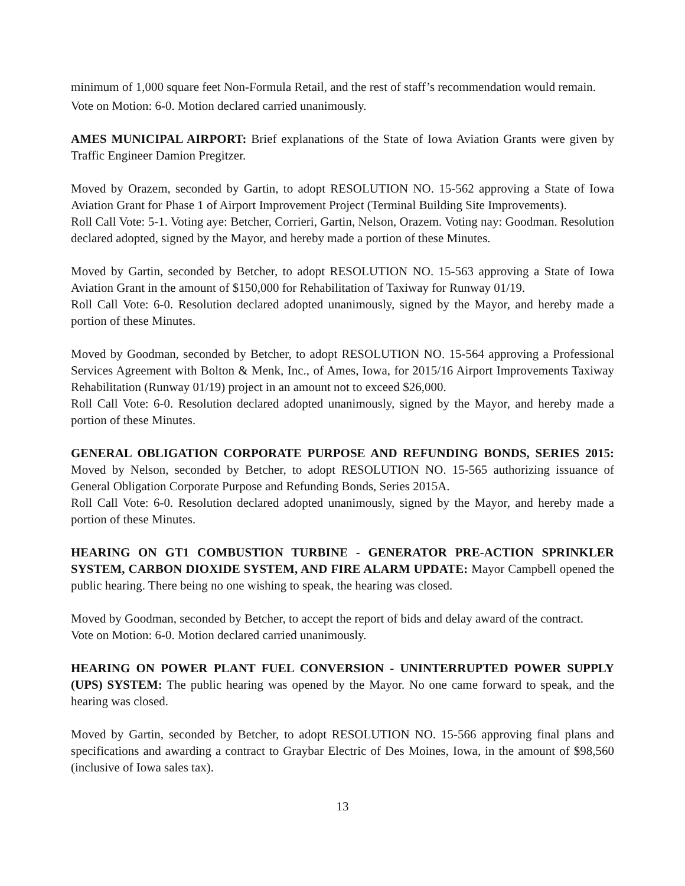minimum of 1,000 square feet Non-Formula Retail, and the rest of staff’s recommendation would remain.
Vote on Motion: 6-0. Motion declared carried unanimously.
AMES MUNICIPAL AIRPORT: Brief explanations of the State of Iowa Aviation Grants were given by Traffic Engineer Damion Pregitzer.
Moved by Orazem, seconded by Gartin, to adopt RESOLUTION NO. 15-562 approving a State of Iowa Aviation Grant for Phase 1 of Airport Improvement Project (Terminal Building Site Improvements).
Roll Call Vote: 5-1. Voting aye: Betcher, Corrieri, Gartin, Nelson, Orazem. Voting nay: Goodman. Resolution declared adopted, signed by the Mayor, and hereby made a portion of these Minutes.
Moved by Gartin, seconded by Betcher, to adopt RESOLUTION NO. 15-563 approving a State of Iowa Aviation Grant in the amount of $150,000 for Rehabilitation of Taxiway for Runway 01/19.
Roll Call Vote: 6-0. Resolution declared adopted unanimously, signed by the Mayor, and hereby made a portion of these Minutes.
Moved by Goodman, seconded by Betcher, to adopt RESOLUTION NO. 15-564 approving a Professional Services Agreement with Bolton & Menk, Inc., of Ames, Iowa, for 2015/16 Airport Improvements Taxiway Rehabilitation (Runway 01/19) project in an amount not to exceed $26,000.
Roll Call Vote: 6-0. Resolution declared adopted unanimously, signed by the Mayor, and hereby made a portion of these Minutes.
GENERAL OBLIGATION CORPORATE PURPOSE AND REFUNDING BONDS, SERIES 2015: Moved by Nelson, seconded by Betcher, to adopt RESOLUTION NO. 15-565 authorizing issuance of General Obligation Corporate Purpose and Refunding Bonds, Series 2015A.
Roll Call Vote: 6-0. Resolution declared adopted unanimously, signed by the Mayor, and hereby made a portion of these Minutes.
HEARING ON GT1 COMBUSTION TURBINE - GENERATOR PRE-ACTION SPRINKLER SYSTEM, CARBON DIOXIDE SYSTEM, AND FIRE ALARM UPDATE: Mayor Campbell opened the public hearing. There being no one wishing to speak, the hearing was closed.
Moved by Goodman, seconded by Betcher, to accept the report of bids and delay award of the contract.
Vote on Motion: 6-0. Motion declared carried unanimously.
HEARING ON POWER PLANT FUEL CONVERSION - UNINTERRUPTED POWER SUPPLY (UPS) SYSTEM: The public hearing was opened by the Mayor. No one came forward to speak, and the hearing was closed.
Moved by Gartin, seconded by Betcher, to adopt RESOLUTION NO. 15-566 approving final plans and specifications and awarding a contract to Graybar Electric of Des Moines, Iowa, in the amount of $98,560 (inclusive of Iowa sales tax).
13